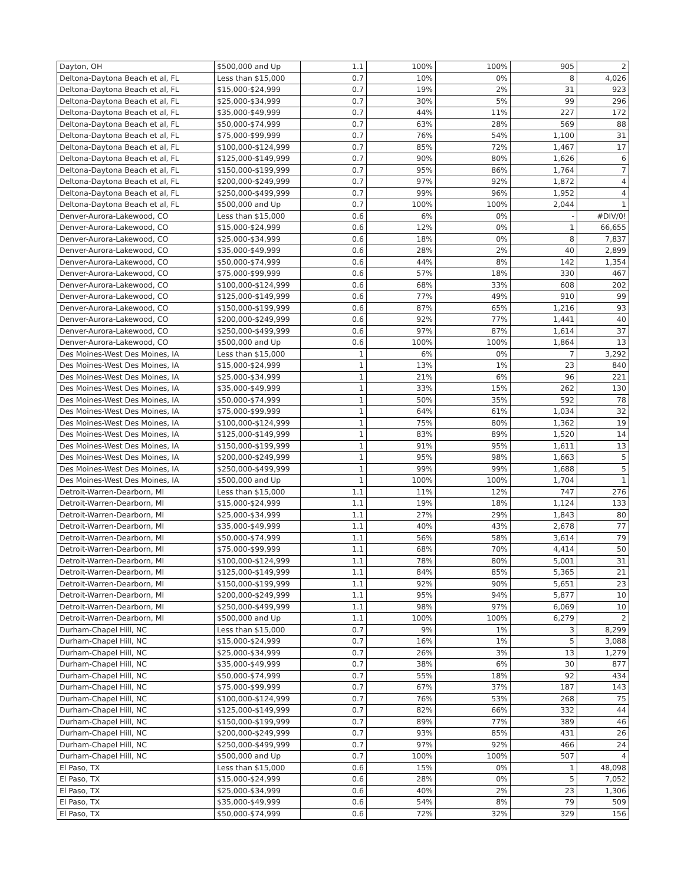| Dayton, OH | $500,000 and Up | 1.1 | 100% | 100% | 905 | 2 |
| Deltona-Daytona Beach et al, FL | Less than $15,000 | 0.7 | 10% | 0% | 8 | 4,026 |
| Deltona-Daytona Beach et al, FL | $15,000-$24,999 | 0.7 | 19% | 2% | 31 | 923 |
| Deltona-Daytona Beach et al, FL | $25,000-$34,999 | 0.7 | 30% | 5% | 99 | 296 |
| Deltona-Daytona Beach et al, FL | $35,000-$49,999 | 0.7 | 44% | 11% | 227 | 172 |
| Deltona-Daytona Beach et al, FL | $50,000-$74,999 | 0.7 | 63% | 28% | 569 | 88 |
| Deltona-Daytona Beach et al, FL | $75,000-$99,999 | 0.7 | 76% | 54% | 1,100 | 31 |
| Deltona-Daytona Beach et al, FL | $100,000-$124,999 | 0.7 | 85% | 72% | 1,467 | 17 |
| Deltona-Daytona Beach et al, FL | $125,000-$149,999 | 0.7 | 90% | 80% | 1,626 | 6 |
| Deltona-Daytona Beach et al, FL | $150,000-$199,999 | 0.7 | 95% | 86% | 1,764 | 7 |
| Deltona-Daytona Beach et al, FL | $200,000-$249,999 | 0.7 | 97% | 92% | 1,872 | 4 |
| Deltona-Daytona Beach et al, FL | $250,000-$499,999 | 0.7 | 99% | 96% | 1,952 | 4 |
| Deltona-Daytona Beach et al, FL | $500,000 and Up | 0.7 | 100% | 100% | 2,044 | 1 |
| Denver-Aurora-Lakewood, CO | Less than $15,000 | 0.6 | 6% | 0% | - | #DIV/0! |
| Denver-Aurora-Lakewood, CO | $15,000-$24,999 | 0.6 | 12% | 0% | 1 | 66,655 |
| Denver-Aurora-Lakewood, CO | $25,000-$34,999 | 0.6 | 18% | 0% | 8 | 7,837 |
| Denver-Aurora-Lakewood, CO | $35,000-$49,999 | 0.6 | 28% | 2% | 40 | 2,899 |
| Denver-Aurora-Lakewood, CO | $50,000-$74,999 | 0.6 | 44% | 8% | 142 | 1,354 |
| Denver-Aurora-Lakewood, CO | $75,000-$99,999 | 0.6 | 57% | 18% | 330 | 467 |
| Denver-Aurora-Lakewood, CO | $100,000-$124,999 | 0.6 | 68% | 33% | 608 | 202 |
| Denver-Aurora-Lakewood, CO | $125,000-$149,999 | 0.6 | 77% | 49% | 910 | 99 |
| Denver-Aurora-Lakewood, CO | $150,000-$199,999 | 0.6 | 87% | 65% | 1,216 | 93 |
| Denver-Aurora-Lakewood, CO | $200,000-$249,999 | 0.6 | 92% | 77% | 1,441 | 40 |
| Denver-Aurora-Lakewood, CO | $250,000-$499,999 | 0.6 | 97% | 87% | 1,614 | 37 |
| Denver-Aurora-Lakewood, CO | $500,000 and Up | 0.6 | 100% | 100% | 1,864 | 13 |
| Des Moines-West Des Moines, IA | Less than $15,000 | 1 | 6% | 0% | 7 | 3,292 |
| Des Moines-West Des Moines, IA | $15,000-$24,999 | 1 | 13% | 1% | 23 | 840 |
| Des Moines-West Des Moines, IA | $25,000-$34,999 | 1 | 21% | 6% | 96 | 221 |
| Des Moines-West Des Moines, IA | $35,000-$49,999 | 1 | 33% | 15% | 262 | 130 |
| Des Moines-West Des Moines, IA | $50,000-$74,999 | 1 | 50% | 35% | 592 | 78 |
| Des Moines-West Des Moines, IA | $75,000-$99,999 | 1 | 64% | 61% | 1,034 | 32 |
| Des Moines-West Des Moines, IA | $100,000-$124,999 | 1 | 75% | 80% | 1,362 | 19 |
| Des Moines-West Des Moines, IA | $125,000-$149,999 | 1 | 83% | 89% | 1,520 | 14 |
| Des Moines-West Des Moines, IA | $150,000-$199,999 | 1 | 91% | 95% | 1,611 | 13 |
| Des Moines-West Des Moines, IA | $200,000-$249,999 | 1 | 95% | 98% | 1,663 | 5 |
| Des Moines-West Des Moines, IA | $250,000-$499,999 | 1 | 99% | 99% | 1,688 | 5 |
| Des Moines-West Des Moines, IA | $500,000 and Up | 1 | 100% | 100% | 1,704 | 1 |
| Detroit-Warren-Dearborn, MI | Less than $15,000 | 1.1 | 11% | 12% | 747 | 276 |
| Detroit-Warren-Dearborn, MI | $15,000-$24,999 | 1.1 | 19% | 18% | 1,124 | 133 |
| Detroit-Warren-Dearborn, MI | $25,000-$34,999 | 1.1 | 27% | 29% | 1,843 | 80 |
| Detroit-Warren-Dearborn, MI | $35,000-$49,999 | 1.1 | 40% | 43% | 2,678 | 77 |
| Detroit-Warren-Dearborn, MI | $50,000-$74,999 | 1.1 | 56% | 58% | 3,614 | 79 |
| Detroit-Warren-Dearborn, MI | $75,000-$99,999 | 1.1 | 68% | 70% | 4,414 | 50 |
| Detroit-Warren-Dearborn, MI | $100,000-$124,999 | 1.1 | 78% | 80% | 5,001 | 31 |
| Detroit-Warren-Dearborn, MI | $125,000-$149,999 | 1.1 | 84% | 85% | 5,365 | 21 |
| Detroit-Warren-Dearborn, MI | $150,000-$199,999 | 1.1 | 92% | 90% | 5,651 | 23 |
| Detroit-Warren-Dearborn, MI | $200,000-$249,999 | 1.1 | 95% | 94% | 5,877 | 10 |
| Detroit-Warren-Dearborn, MI | $250,000-$499,999 | 1.1 | 98% | 97% | 6,069 | 10 |
| Detroit-Warren-Dearborn, MI | $500,000 and Up | 1.1 | 100% | 100% | 6,279 | 2 |
| Durham-Chapel Hill, NC | Less than $15,000 | 0.7 | 9% | 1% | 3 | 8,299 |
| Durham-Chapel Hill, NC | $15,000-$24,999 | 0.7 | 16% | 1% | 5 | 3,088 |
| Durham-Chapel Hill, NC | $25,000-$34,999 | 0.7 | 26% | 3% | 13 | 1,279 |
| Durham-Chapel Hill, NC | $35,000-$49,999 | 0.7 | 38% | 6% | 30 | 877 |
| Durham-Chapel Hill, NC | $50,000-$74,999 | 0.7 | 55% | 18% | 92 | 434 |
| Durham-Chapel Hill, NC | $75,000-$99,999 | 0.7 | 67% | 37% | 187 | 143 |
| Durham-Chapel Hill, NC | $100,000-$124,999 | 0.7 | 76% | 53% | 268 | 75 |
| Durham-Chapel Hill, NC | $125,000-$149,999 | 0.7 | 82% | 66% | 332 | 44 |
| Durham-Chapel Hill, NC | $150,000-$199,999 | 0.7 | 89% | 77% | 389 | 46 |
| Durham-Chapel Hill, NC | $200,000-$249,999 | 0.7 | 93% | 85% | 431 | 26 |
| Durham-Chapel Hill, NC | $250,000-$499,999 | 0.7 | 97% | 92% | 466 | 24 |
| Durham-Chapel Hill, NC | $500,000 and Up | 0.7 | 100% | 100% | 507 | 4 |
| El Paso, TX | Less than $15,000 | 0.6 | 15% | 0% | 1 | 48,098 |
| El Paso, TX | $15,000-$24,999 | 0.6 | 28% | 0% | 5 | 7,052 |
| El Paso, TX | $25,000-$34,999 | 0.6 | 40% | 2% | 23 | 1,306 |
| El Paso, TX | $35,000-$49,999 | 0.6 | 54% | 8% | 79 | 509 |
| El Paso, TX | $50,000-$74,999 | 0.6 | 72% | 32% | 329 | 156 |